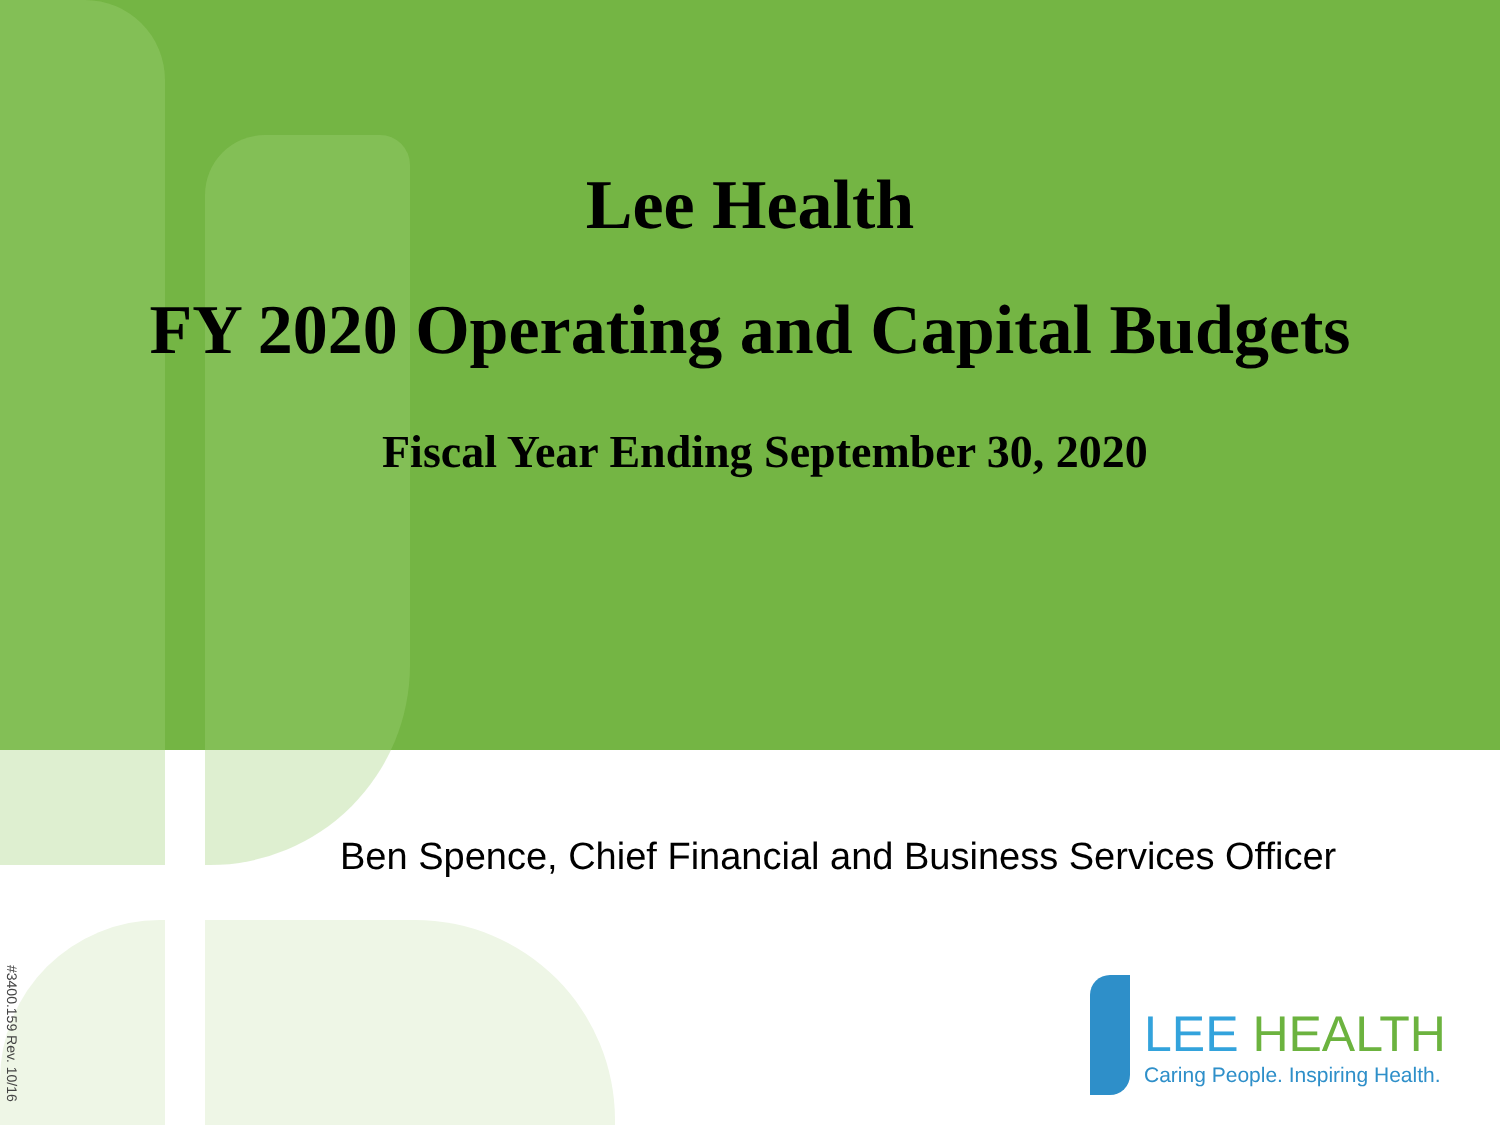Lee Health
FY 2020 Operating and Capital Budgets
Fiscal Year Ending September 30, 2020
Ben Spence, Chief Financial and Business Services Officer
#3400.159 Rev. 10/16
LEE HEALTH
Caring People. Inspiring Health.